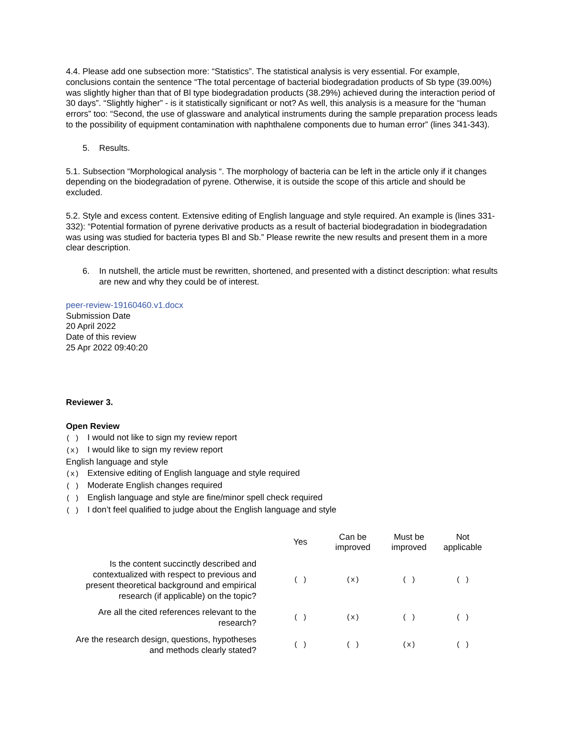4.4. Please add one subsection more: “Statistics”. The statistical analysis is very essential. For example, conclusions contain the sentence “The total percentage of bacterial biodegradation products of Sb type (39.00%) was slightly higher than that of Bl type biodegradation products (38.29%) achieved during the interaction period of 30 days”. “Slightly higher” - is it statistically significant or not? As well, this analysis is a measure for the “human errors” too: “Second, the use of glassware and analytical instruments during the sample preparation process leads to the possibility of equipment contamination with naphthalene components due to human error” (lines 341-343).
5. Results.
5.1. Subsection “Morphological analysis “. The morphology of bacteria can be left in the article only if it changes depending on the biodegradation of pyrene. Otherwise, it is outside the scope of this article and should be excluded.
5.2. Style and excess content. Extensive editing of English language and style required. An example is (lines 331-332): “Potential formation of pyrene derivative products as a result of bacterial biodegradation in biodegradation was using was studied for bacteria types Bl and Sb.” Please rewrite the new results and present them in a more clear description.
6. In nutshell, the article must be rewritten, shortened, and presented with a distinct description: what results are new and why they could be of interest.
peer-review-19160460.v1.docx
Submission Date
20 April 2022
Date of this review
25 Apr 2022 09:40:20
Reviewer 3.
Open Review
( ) I would not like to sign my review report
(x) I would like to sign my review report
English language and style
(x) Extensive editing of English language and style required
( ) Moderate English changes required
( ) English language and style are fine/minor spell check required
( ) I don’t feel qualified to judge about the English language and style
| | Yes | Can be improved | Must be improved | Not applicable |
| --- | --- | --- | --- | --- |
| Is the content succinctly described and contextualized with respect to previous and present theoretical background and empirical research (if applicable) on the topic? | ( ) | (x) | ( ) | ( ) |
| Are all the cited references relevant to the research? | ( ) | (x) | ( ) | ( ) |
| Are the research design, questions, hypotheses and methods clearly stated? | ( ) | ( ) | (x) | ( ) |